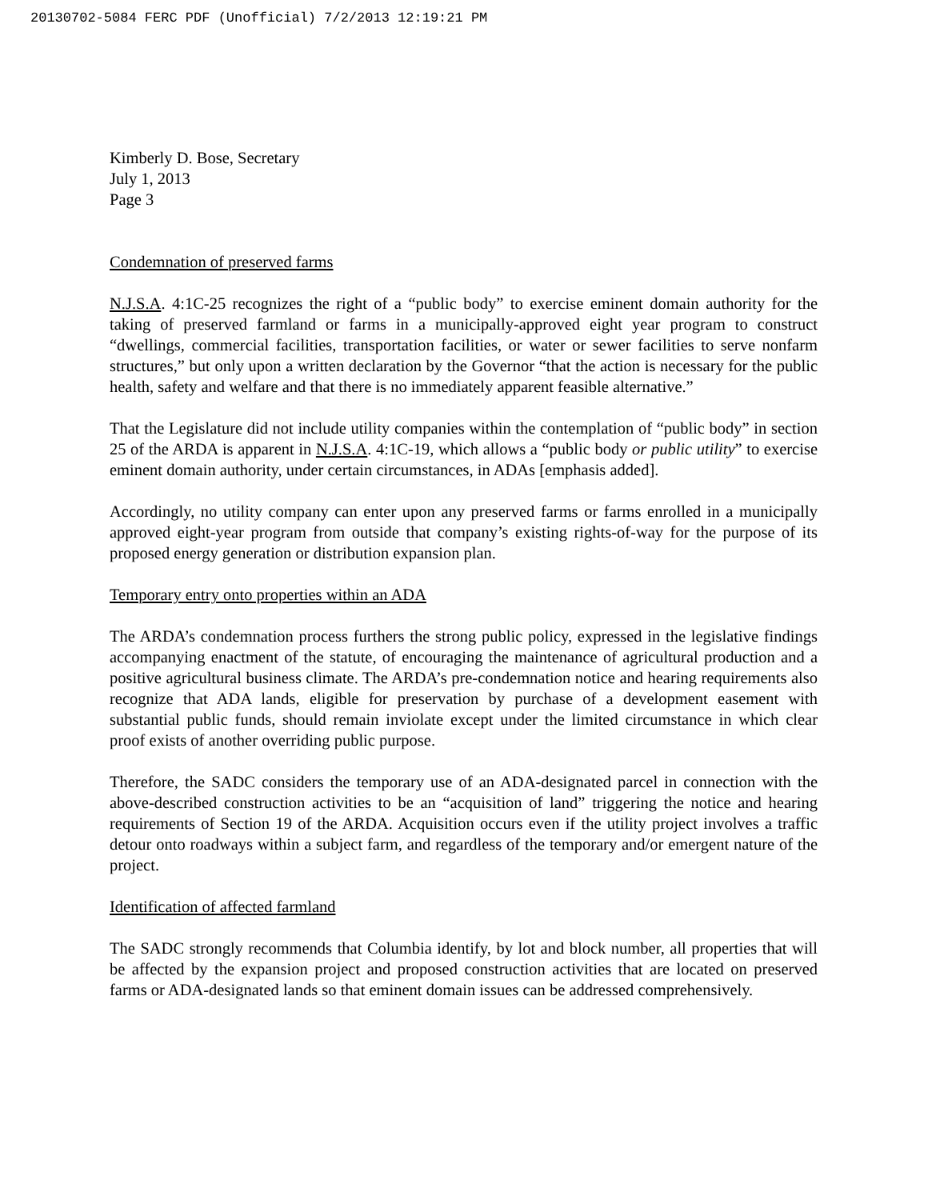20130702-5084 FERC PDF (Unofficial) 7/2/2013 12:19:21 PM
Kimberly D. Bose, Secretary
July 1, 2013
Page 3
Condemnation of preserved farms
N.J.S.A. 4:1C-25 recognizes the right of a “public body” to exercise eminent domain authority for the taking of preserved farmland or farms in a municipally-approved eight year program to construct “dwellings, commercial facilities, transportation facilities, or water or sewer facilities to serve nonfarm structures,” but only upon a written declaration by the Governor “that the action is necessary for the public health, safety and welfare and that there is no immediately apparent feasible alternative.”
That the Legislature did not include utility companies within the contemplation of “public body” in section 25 of the ARDA is apparent in N.J.S.A. 4:1C-19, which allows a “public body or public utility” to exercise eminent domain authority, under certain circumstances, in ADAs [emphasis added].
Accordingly, no utility company can enter upon any preserved farms or farms enrolled in a municipally approved eight-year program from outside that company’s existing rights-of-way for the purpose of its proposed energy generation or distribution expansion plan.
Temporary entry onto properties within an ADA
The ARDA’s condemnation process furthers the strong public policy, expressed in the legislative findings accompanying enactment of the statute, of encouraging the maintenance of agricultural production and a positive agricultural business climate. The ARDA’s pre-condemnation notice and hearing requirements also recognize that ADA lands, eligible for preservation by purchase of a development easement with substantial public funds, should remain inviolate except under the limited circumstance in which clear proof exists of another overriding public purpose.
Therefore, the SADC considers the temporary use of an ADA-designated parcel in connection with the above-described construction activities to be an “acquisition of land” triggering the notice and hearing requirements of Section 19 of the ARDA. Acquisition occurs even if the utility project involves a traffic detour onto roadways within a subject farm, and regardless of the temporary and/or emergent nature of the project.
Identification of affected farmland
The SADC strongly recommends that Columbia identify, by lot and block number, all properties that will be affected by the expansion project and proposed construction activities that are located on preserved farms or ADA-designated lands so that eminent domain issues can be addressed comprehensively.